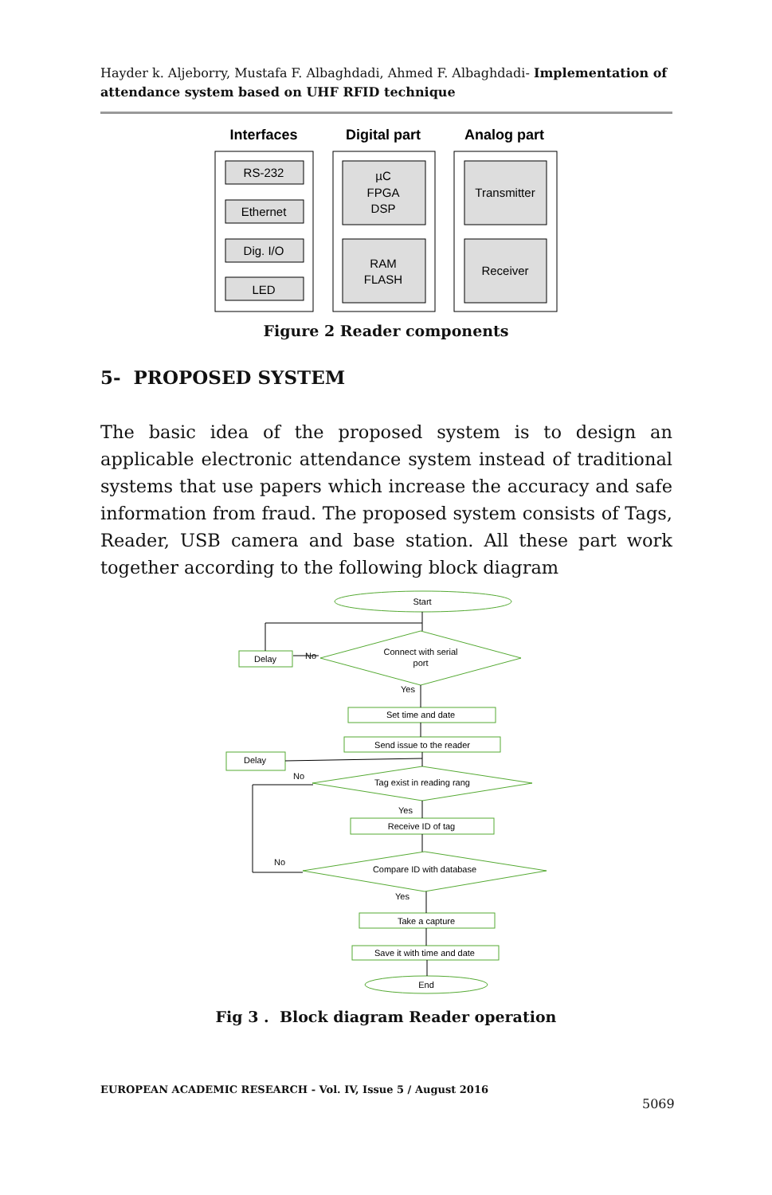Hayder k. Aljeborry, Mustafa F. Albaghdadi, Ahmed F. Albaghdadi- Implementation of attendance system based on UHF RFID technique
Interfaces
Digital part
Analog part
RS-232
Ethernet
Dig. I/O
LED
µC
FPGA
DSP
RAM
FLASH
Transmitter
Receiver
Figure 2 Reader components
5- PROPOSED SYSTEM
The basic idea of the proposed system is to design an applicable electronic attendance system instead of traditional systems that use papers which increase the accuracy and safe information from fraud. The proposed system consists of Tags, Reader, USB camera and base station. All these part work together according to the following block diagram
Start
Connect with serial
port
Delay
No
Yes
Set time and date
Send issue to the reader
Delay
No
Tag exist in reading rang
Yes
Receive ID of tag
No
Compare ID with database
Yes
Take a capture
Save it with time and date
End
Fig 3 . Block diagram Reader operation
EUROPEAN ACADEMIC RESEARCH - Vol. IV, Issue 5 / August 2016
5069